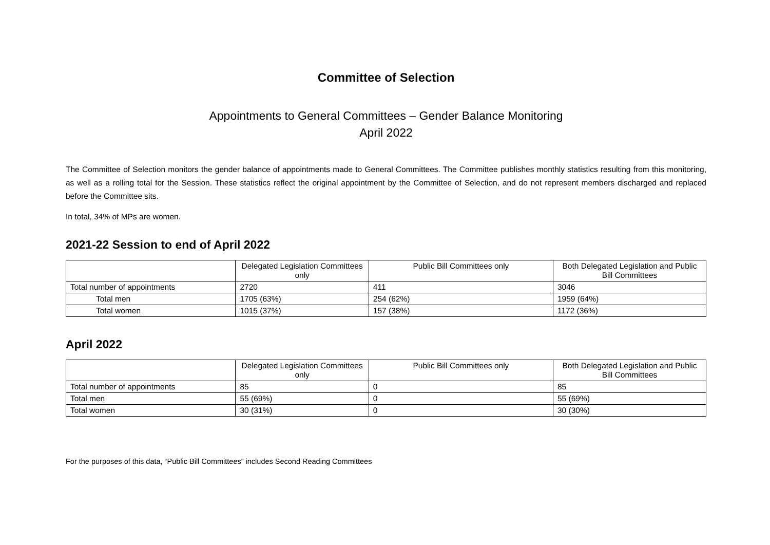Committee of Selection
Appointments to General Committees – Gender Balance Monitoring
April 2022
The Committee of Selection monitors the gender balance of appointments made to General Committees. The Committee publishes monthly statistics resulting from this monitoring, as well as a rolling total for the Session. These statistics reflect the original appointment by the Committee of Selection, and do not represent members discharged and replaced before the Committee sits.
In total, 34% of MPs are women.
2021-22 Session to end of April 2022
| | Delegated Legislation Committees only | Public Bill Committees only | Both Delegated Legislation and Public Bill Committees |
| --- | --- | --- | --- |
| Total number of appointments | 2720 | 411 | 3046 |
| Total men | 1705 (63%) | 254 (62%) | 1959 (64%) |
| Total women | 1015 (37%) | 157 (38%) | 1172 (36%) |
April 2022
| | Delegated Legislation Committees only | Public Bill Committees only | Both Delegated Legislation and Public Bill Committees |
| --- | --- | --- | --- |
| Total number of appointments | 85 | 0 | 85 |
| Total men | 55 (69%) | 0 | 55 (69%) |
| Total women | 30 (31%) | 0 | 30 (30%) |
For the purposes of this data, “Public Bill Committees” includes Second Reading Committees